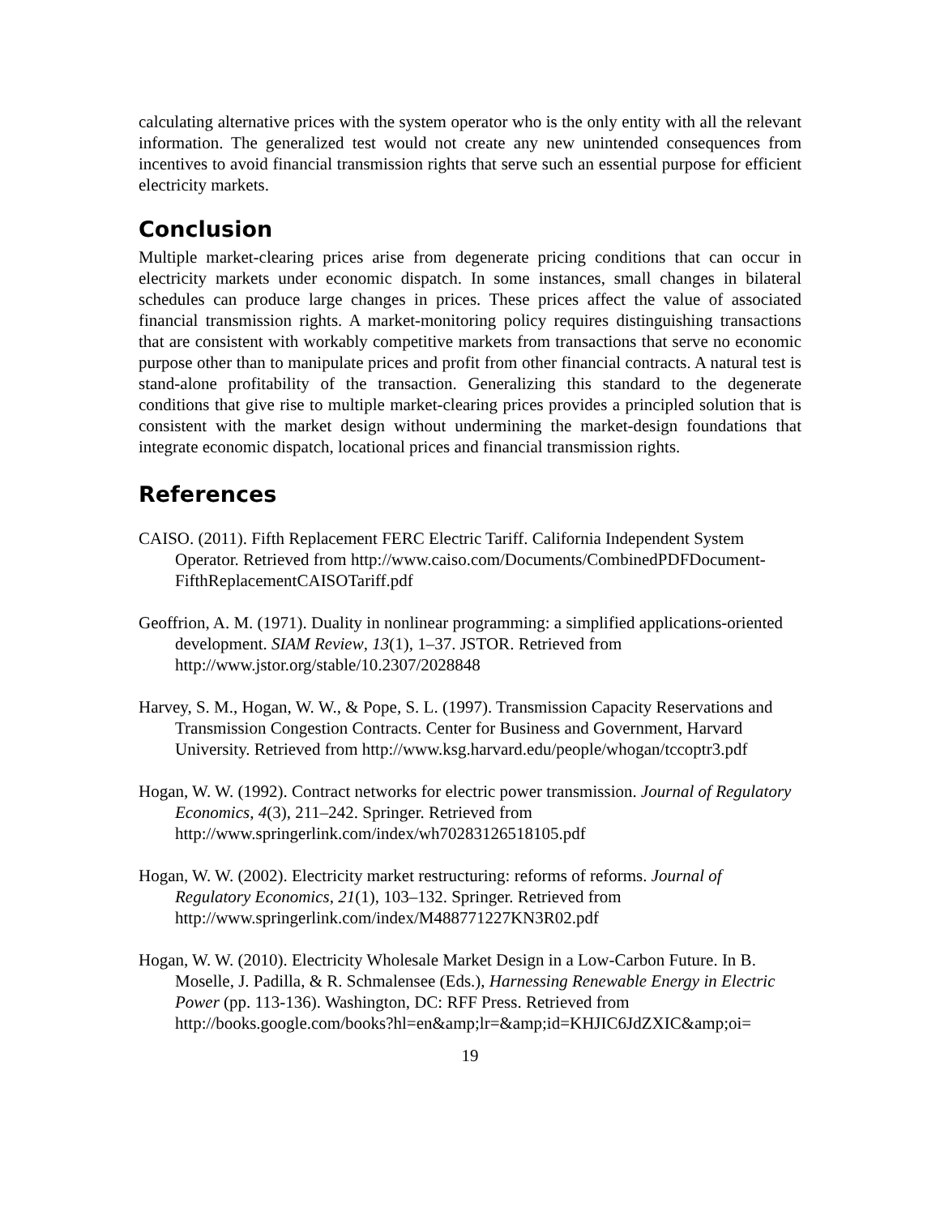calculating alternative prices with the system operator who is the only entity with all the relevant information. The generalized test would not create any new unintended consequences from incentives to avoid financial transmission rights that serve such an essential purpose for efficient electricity markets.
Conclusion
Multiple market-clearing prices arise from degenerate pricing conditions that can occur in electricity markets under economic dispatch. In some instances, small changes in bilateral schedules can produce large changes in prices. These prices affect the value of associated financial transmission rights. A market-monitoring policy requires distinguishing transactions that are consistent with workably competitive markets from transactions that serve no economic purpose other than to manipulate prices and profit from other financial contracts. A natural test is stand-alone profitability of the transaction. Generalizing this standard to the degenerate conditions that give rise to multiple market-clearing prices provides a principled solution that is consistent with the market design without undermining the market-design foundations that integrate economic dispatch, locational prices and financial transmission rights.
References
CAISO. (2011). Fifth Replacement FERC Electric Tariff. California Independent System Operator. Retrieved from http://www.caiso.com/Documents/CombinedPDFDocument-FifthReplacementCAISOTariff.pdf
Geoffrion, A. M. (1971). Duality in nonlinear programming: a simplified applications-oriented development. SIAM Review, 13(1), 1–37. JSTOR. Retrieved from http://www.jstor.org/stable/10.2307/2028848
Harvey, S. M., Hogan, W. W., & Pope, S. L. (1997). Transmission Capacity Reservations and Transmission Congestion Contracts. Center for Business and Government, Harvard University. Retrieved from http://www.ksg.harvard.edu/people/whogan/tccoptr3.pdf
Hogan, W. W. (1992). Contract networks for electric power transmission. Journal of Regulatory Economics, 4(3), 211–242. Springer. Retrieved from http://www.springerlink.com/index/wh70283126518105.pdf
Hogan, W. W. (2002). Electricity market restructuring: reforms of reforms. Journal of Regulatory Economics, 21(1), 103–132. Springer. Retrieved from http://www.springerlink.com/index/M488771227KN3R02.pdf
Hogan, W. W. (2010). Electricity Wholesale Market Design in a Low-Carbon Future. In B. Moselle, J. Padilla, & R. Schmalensee (Eds.), Harnessing Renewable Energy in Electric Power (pp. 113-136). Washington, DC: RFF Press. Retrieved from http://books.google.com/books?hl=en&amp;lr=&amp;id=KHJIC6JdZXIC&amp;oi=
19